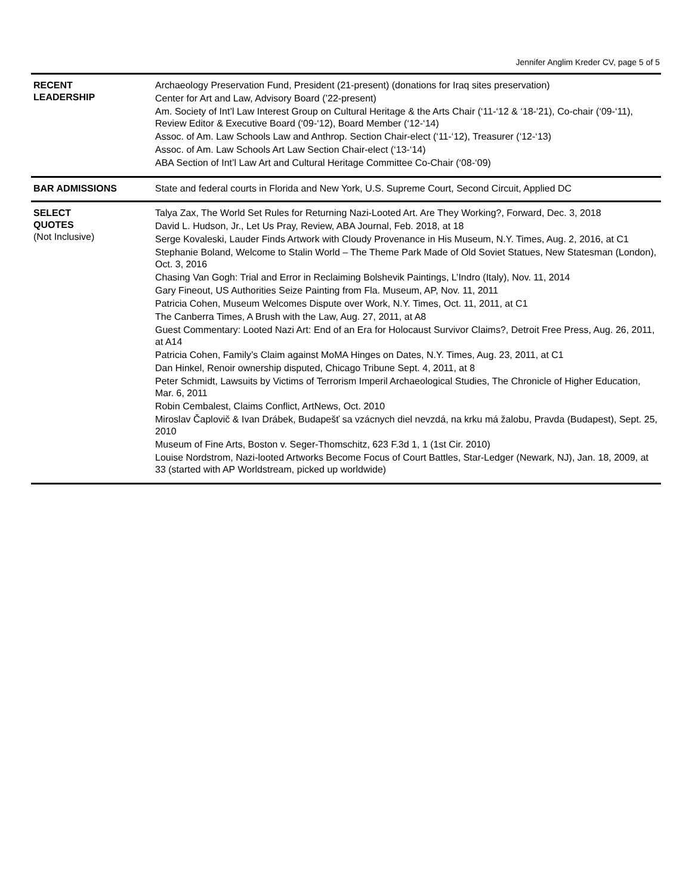Jennifer Anglim Kreder CV, page 5 of 5
| RECENT LEADERSHIP | Archaeology Preservation Fund, President (21-present) (donations for Iraq sites preservation) Center for Art and Law, Advisory Board (’22-present) Am. Society of Int’l Law Interest Group on Cultural Heritage & the Arts Chair (‘11-‘12 & ‘18-'21), Co-chair (‘09-‘11), Review Editor & Executive Board (‘09-‘12), Board Member (‘12-‘14) Assoc. of Am. Law Schools Law and Anthrop. Section Chair-elect (‘11-‘12), Treasurer (‘12-‘13) Assoc. of Am. Law Schools Art Law Section Chair-elect (‘13-‘14) ABA Section of Int’l Law Art and Cultural Heritage Committee Co-Chair (‘08-‘09) |
| BAR ADMISSIONS | State and federal courts in Florida and New York, U.S. Supreme Court, Second Circuit, Applied DC |
| SELECT QUOTES (Not Inclusive) | Talya Zax, The World Set Rules for Returning Nazi-Looted Art. Are They Working?, Forward, Dec. 3, 2018 David L. Hudson, Jr., Let Us Pray, Review, ABA Journal, Feb. 2018, at 18 Serge Kovaleski, Lauder Finds Artwork with Cloudy Provenance in His Museum, N.Y. Times, Aug. 2, 2016, at C1 Stephanie Boland, Welcome to Stalin World – The Theme Park Made of Old Soviet Statues, New Statesman (London), Oct. 3, 2016 Chasing Van Gogh: Trial and Error in Reclaiming Bolshevik Paintings, L’Indro (Italy), Nov. 11, 2014 Gary Fineout, US Authorities Seize Painting from Fla. Museum, AP, Nov. 11, 2011 Patricia Cohen, Museum Welcomes Dispute over Work, N.Y. Times, Oct. 11, 2011, at C1 The Canberra Times, A Brush with the Law, Aug. 27, 2011, at A8 Guest Commentary: Looted Nazi Art: End of an Era for Holocaust Survivor Claims?, Detroit Free Press, Aug. 26, 2011, at A14 Patricia Cohen, Family’s Claim against MoMA Hinges on Dates, N.Y. Times, Aug. 23, 2011, at C1 Dan Hinkel, Renoir ownership disputed, Chicago Tribune Sept. 4, 2011, at 8 Peter Schmidt, Lawsuits by Victims of Terrorism Imperil Archaeological Studies, The Chronicle of Higher Education, Mar. 6, 2011 Robin Cembalest, Claims Conflict, ArtNews, Oct. 2010 Miroslav Čaplovič & Ivan Drábek, Budapešť sa vzácnych diel nevzdá, na krku má žalobu, Pravda (Budapest), Sept. 25, 2010 Museum of Fine Arts, Boston v. Seger-Thomschitz, 623 F.3d 1, 1 (1st Cir. 2010) Louise Nordstrom, Nazi-looted Artworks Become Focus of Court Battles, Star-Ledger (Newark, NJ), Jan. 18, 2009, at 33 (started with AP Worldstream, picked up worldwide) |